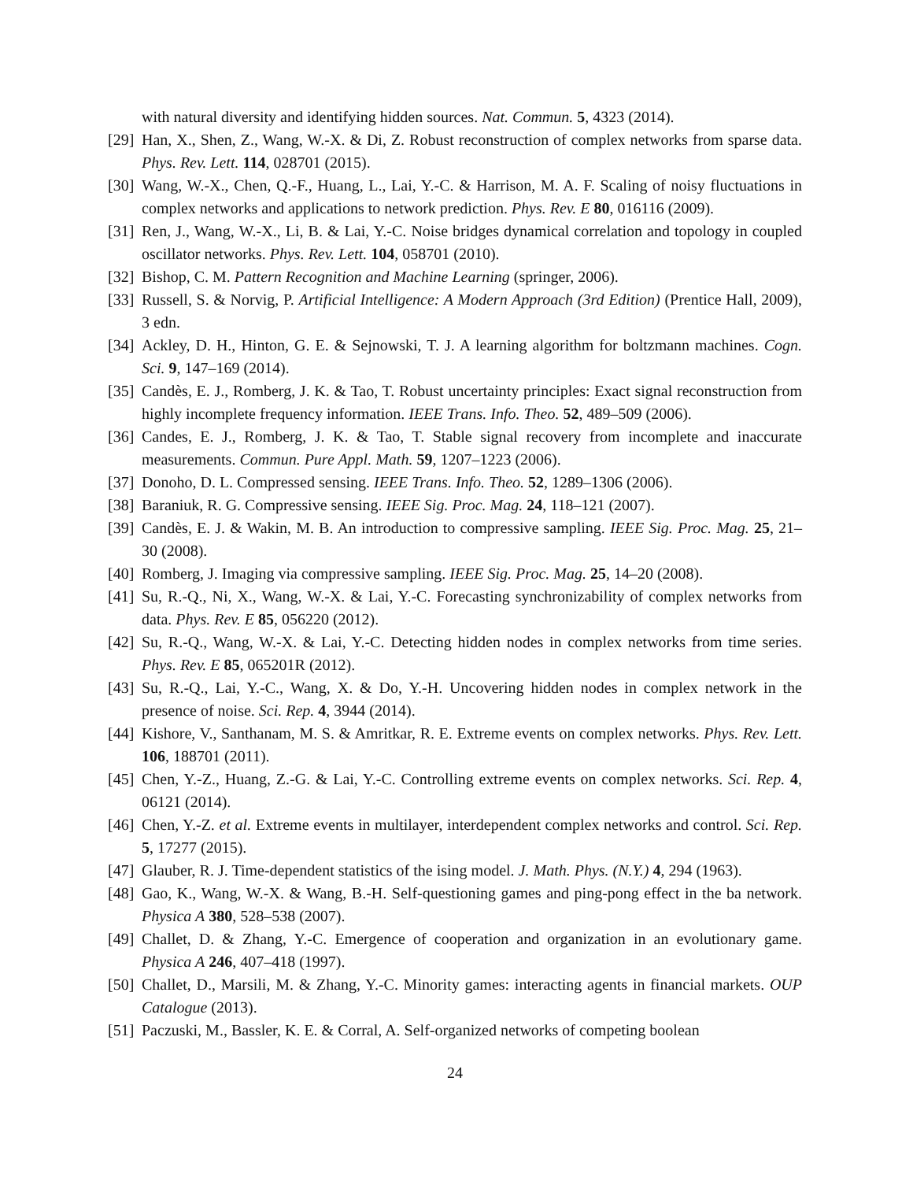with natural diversity and identifying hidden sources. Nat. Commun. 5, 4323 (2014).
[29] Han, X., Shen, Z., Wang, W.-X. & Di, Z. Robust reconstruction of complex networks from sparse data. Phys. Rev. Lett. 114, 028701 (2015).
[30] Wang, W.-X., Chen, Q.-F., Huang, L., Lai, Y.-C. & Harrison, M. A. F. Scaling of noisy fluctuations in complex networks and applications to network prediction. Phys. Rev. E 80, 016116 (2009).
[31] Ren, J., Wang, W.-X., Li, B. & Lai, Y.-C. Noise bridges dynamical correlation and topology in coupled oscillator networks. Phys. Rev. Lett. 104, 058701 (2010).
[32] Bishop, C. M. Pattern Recognition and Machine Learning (springer, 2006).
[33] Russell, S. & Norvig, P. Artificial Intelligence: A Modern Approach (3rd Edition) (Prentice Hall, 2009), 3 edn.
[34] Ackley, D. H., Hinton, G. E. & Sejnowski, T. J. A learning algorithm for boltzmann machines. Cogn. Sci. 9, 147–169 (2014).
[35] Candès, E. J., Romberg, J. K. & Tao, T. Robust uncertainty principles: Exact signal reconstruction from highly incomplete frequency information. IEEE Trans. Info. Theo. 52, 489–509 (2006).
[36] Candes, E. J., Romberg, J. K. & Tao, T. Stable signal recovery from incomplete and inaccurate measurements. Commun. Pure Appl. Math. 59, 1207–1223 (2006).
[37] Donoho, D. L. Compressed sensing. IEEE Trans. Info. Theo. 52, 1289–1306 (2006).
[38] Baraniuk, R. G. Compressive sensing. IEEE Sig. Proc. Mag. 24, 118–121 (2007).
[39] Candès, E. J. & Wakin, M. B. An introduction to compressive sampling. IEEE Sig. Proc. Mag. 25, 21–30 (2008).
[40] Romberg, J. Imaging via compressive sampling. IEEE Sig. Proc. Mag. 25, 14–20 (2008).
[41] Su, R.-Q., Ni, X., Wang, W.-X. & Lai, Y.-C. Forecasting synchronizability of complex networks from data. Phys. Rev. E 85, 056220 (2012).
[42] Su, R.-Q., Wang, W.-X. & Lai, Y.-C. Detecting hidden nodes in complex networks from time series. Phys. Rev. E 85, 065201R (2012).
[43] Su, R.-Q., Lai, Y.-C., Wang, X. & Do, Y.-H. Uncovering hidden nodes in complex network in the presence of noise. Sci. Rep. 4, 3944 (2014).
[44] Kishore, V., Santhanam, M. S. & Amritkar, R. E. Extreme events on complex networks. Phys. Rev. Lett. 106, 188701 (2011).
[45] Chen, Y.-Z., Huang, Z.-G. & Lai, Y.-C. Controlling extreme events on complex networks. Sci. Rep. 4, 06121 (2014).
[46] Chen, Y.-Z. et al. Extreme events in multilayer, interdependent complex networks and control. Sci. Rep. 5, 17277 (2015).
[47] Glauber, R. J. Time-dependent statistics of the ising model. J. Math. Phys. (N.Y.) 4, 294 (1963).
[48] Gao, K., Wang, W.-X. & Wang, B.-H. Self-questioning games and ping-pong effect in the ba network. Physica A 380, 528–538 (2007).
[49] Challet, D. & Zhang, Y.-C. Emergence of cooperation and organization in an evolutionary game. Physica A 246, 407–418 (1997).
[50] Challet, D., Marsili, M. & Zhang, Y.-C. Minority games: interacting agents in financial markets. OUP Catalogue (2013).
[51] Paczuski, M., Bassler, K. E. & Corral, A. Self-organized networks of competing boolean
24